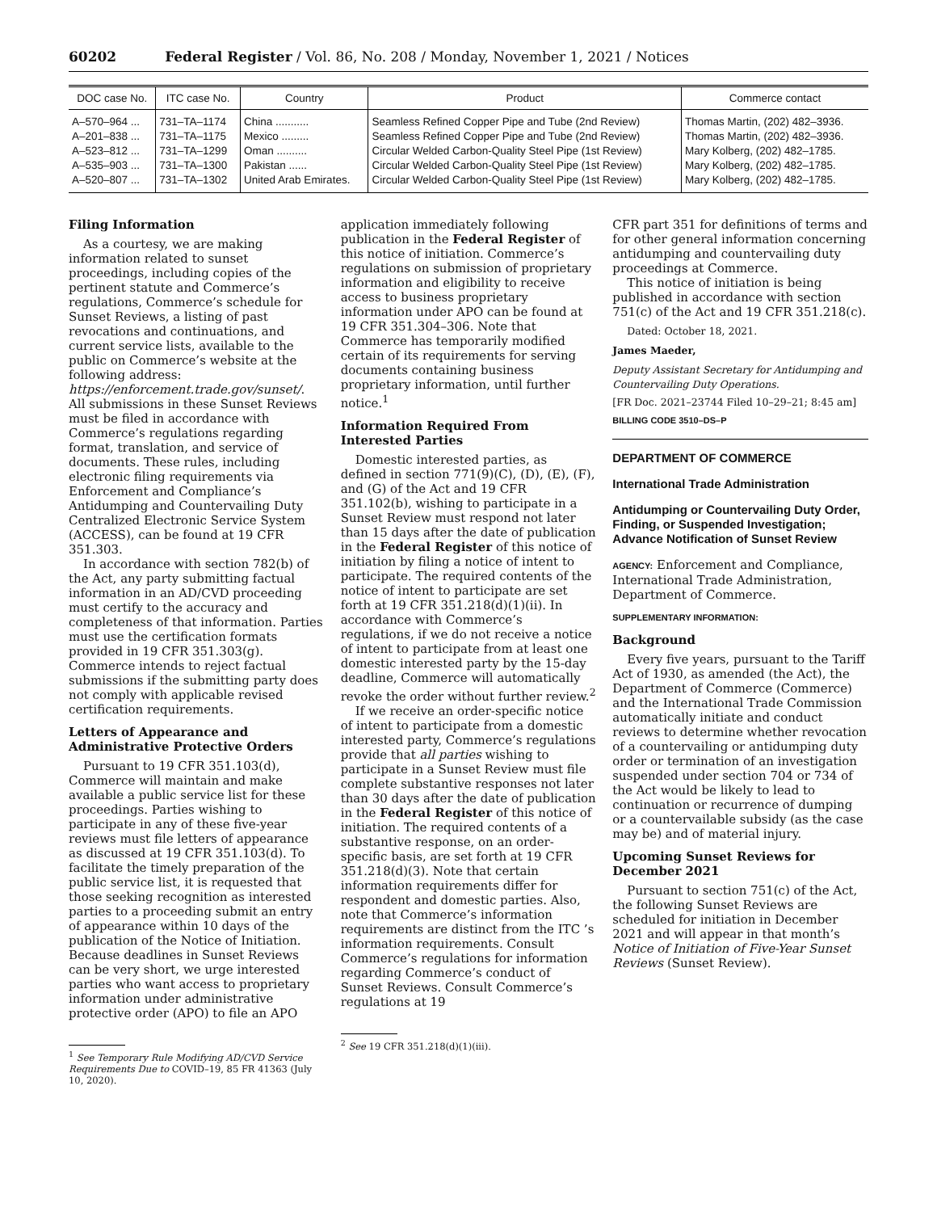60202 Federal Register / Vol. 86, No. 208 / Monday, November 1, 2021 / Notices
| DOC case No. | ITC case No. | Country | Product | Commerce contact |
| --- | --- | --- | --- | --- |
| A–570–964 ... A–201–838 ... A–523–812 ... A–535–903 ... A–520–807 ... | 731–TA–1174 731–TA–1175 731–TA–1299 731–TA–1300 731–TA–1302 | China ........... Mexico ......... Oman .......... Pakistan ...... United Arab Emirates. | Seamless Refined Copper Pipe and Tube (2nd Review) Seamless Refined Copper Pipe and Tube (2nd Review) Circular Welded Carbon-Quality Steel Pipe (1st Review) Circular Welded Carbon-Quality Steel Pipe (1st Review) Circular Welded Carbon-Quality Steel Pipe (1st Review) | Thomas Martin, (202) 482–3936. Thomas Martin, (202) 482–3936. Mary Kolberg, (202) 482–1785. Mary Kolberg, (202) 482–1785. Mary Kolberg, (202) 482–1785. |
Filing Information
As a courtesy, we are making information related to sunset proceedings, including copies of the pertinent statute and Commerce’s regulations, Commerce’s schedule for Sunset Reviews, a listing of past revocations and continuations, and current service lists, available to the public on Commerce’s website at the following address: https://enforcement.trade.gov/sunset/. All submissions in these Sunset Reviews must be filed in accordance with Commerce’s regulations regarding format, translation, and service of documents. These rules, including electronic filing requirements via Enforcement and Compliance’s Antidumping and Countervailing Duty Centralized Electronic Service System (ACCESS), can be found at 19 CFR 351.303.
In accordance with section 782(b) of the Act, any party submitting factual information in an AD/CVD proceeding must certify to the accuracy and completeness of that information. Parties must use the certification formats provided in 19 CFR 351.303(g). Commerce intends to reject factual submissions if the submitting party does not comply with applicable revised certification requirements.
Letters of Appearance and Administrative Protective Orders
Pursuant to 19 CFR 351.103(d), Commerce will maintain and make available a public service list for these proceedings. Parties wishing to participate in any of these five-year reviews must file letters of appearance as discussed at 19 CFR 351.103(d). To facilitate the timely preparation of the public service list, it is requested that those seeking recognition as interested parties to a proceeding submit an entry of appearance within 10 days of the publication of the Notice of Initiation. Because deadlines in Sunset Reviews can be very short, we urge interested parties who want access to proprietary information under administrative protective order (APO) to file an APO
<sup>1</sup> See Temporary Rule Modifying AD/CVD Service Requirements Due to COVID–19, 85 FR 41363 (July 10, 2020).
application immediately following publication in the Federal Register of this notice of initiation. Commerce’s regulations on submission of proprietary information and eligibility to receive access to business proprietary information under APO can be found at 19 CFR 351.304–306. Note that Commerce has temporarily modified certain of its requirements for serving documents containing business proprietary information, until further notice.<sup>1</sup>
Information Required From Interested Parties
Domestic interested parties, as defined in section 771(9)(C), (D), (E), (F), and (G) of the Act and 19 CFR 351.102(b), wishing to participate in a Sunset Review must respond not later than 15 days after the date of publication in the Federal Register of this notice of initiation by filing a notice of intent to participate. The required contents of the notice of intent to participate are set forth at 19 CFR 351.218(d)(1)(ii). In accordance with Commerce’s regulations, if we do not receive a notice of intent to participate from at least one domestic interested party by the 15-day deadline, Commerce will automatically revoke the order without further review.<sup>2</sup>
If we receive an order-specific notice of intent to participate from a domestic interested party, Commerce’s regulations provide that all parties wishing to participate in a Sunset Review must file complete substantive responses not later than 30 days after the date of publication in the Federal Register of this notice of initiation. The required contents of a substantive response, on an order-specific basis, are set forth at 19 CFR 351.218(d)(3). Note that certain information requirements differ for respondent and domestic parties. Also, note that Commerce’s information requirements are distinct from the ITC ’s information requirements. Consult Commerce’s regulations for information regarding Commerce’s conduct of Sunset Reviews. Consult Commerce’s regulations at 19
<sup>2</sup> See 19 CFR 351.218(d)(1)(iii).
CFR part 351 for definitions of terms and for other general information concerning antidumping and countervailing duty proceedings at Commerce.
This notice of initiation is being published in accordance with section 751(c) of the Act and 19 CFR 351.218(c).
Dated: October 18, 2021.
James Maeder,
Deputy Assistant Secretary for Antidumping and Countervailing Duty Operations.
[FR Doc. 2021–23744 Filed 10–29–21; 8:45 am]
BILLING CODE 3510–DS–P
DEPARTMENT OF COMMERCE
International Trade Administration
Antidumping or Countervailing Duty Order, Finding, or Suspended Investigation; Advance Notification of Sunset Review
AGENCY: Enforcement and Compliance, International Trade Administration, Department of Commerce.
SUPPLEMENTARY INFORMATION:
Background
Every five years, pursuant to the Tariff Act of 1930, as amended (the Act), the Department of Commerce (Commerce) and the International Trade Commission automatically initiate and conduct reviews to determine whether revocation of a countervailing or antidumping duty order or termination of an investigation suspended under section 704 or 734 of the Act would be likely to lead to continuation or recurrence of dumping or a countervailable subsidy (as the case may be) and of material injury.
Upcoming Sunset Reviews for December 2021
Pursuant to section 751(c) of the Act, the following Sunset Reviews are scheduled for initiation in December 2021 and will appear in that month’s Notice of Initiation of Five-Year Sunset Reviews (Sunset Review).